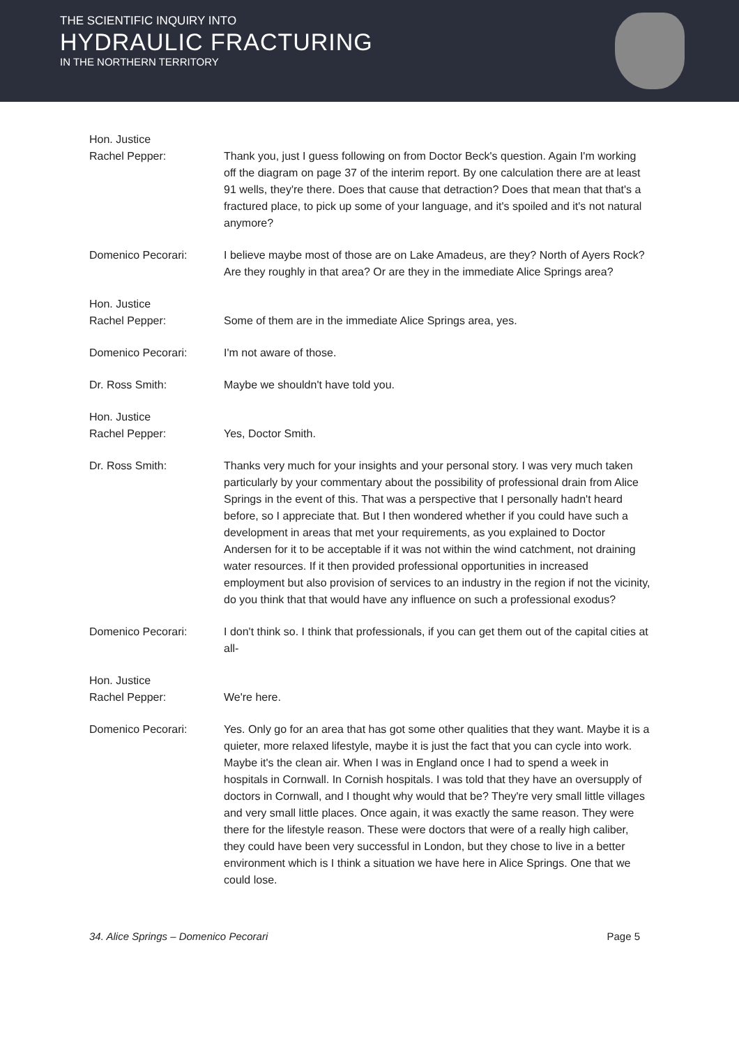THE SCIENTIFIC INQUIRY INTO
HYDRAULIC FRACTURING
IN THE NORTHERN TERRITORY
Hon. Justice
Rachel Pepper:
Thank you, just I guess following on from Doctor Beck's question. Again I'm working off the diagram on page 37 of the interim report. By one calculation there are at least 91 wells, they're there. Does that cause that detraction? Does that mean that that's a fractured place, to pick up some of your language, and it's spoiled and it's not natural anymore?
Domenico Pecorari: I believe maybe most of those are on Lake Amadeus, are they? North of Ayers Rock? Are they roughly in that area? Or are they in the immediate Alice Springs area?
Hon. Justice
Rachel Pepper:
Some of them are in the immediate Alice Springs area, yes.
Domenico Pecorari: I'm not aware of those.
Dr. Ross Smith: Maybe we shouldn't have told you.
Hon. Justice
Rachel Pepper:
Yes, Doctor Smith.
Dr. Ross Smith: Thanks very much for your insights and your personal story. I was very much taken particularly by your commentary about the possibility of professional drain from Alice Springs in the event of this. That was a perspective that I personally hadn't heard before, so I appreciate that. But I then wondered whether if you could have such a development in areas that met your requirements, as you explained to Doctor Andersen for it to be acceptable if it was not within the wind catchment, not draining water resources. If it then provided professional opportunities in increased employment but also provision of services to an industry in the region if not the vicinity, do you think that that would have any influence on such a professional exodus?
Domenico Pecorari: I don't think so. I think that professionals, if you can get them out of the capital cities at all-
Hon. Justice
Rachel Pepper:
We're here.
Domenico Pecorari: Yes. Only go for an area that has got some other qualities that they want. Maybe it is a quieter, more relaxed lifestyle, maybe it is just the fact that you can cycle into work. Maybe it's the clean air. When I was in England once I had to spend a week in hospitals in Cornwall. In Cornish hospitals. I was told that they have an oversupply of doctors in Cornwall, and I thought why would that be? They're very small little villages and very small little places. Once again, it was exactly the same reason. They were there for the lifestyle reason. These were doctors that were of a really high caliber, they could have been very successful in London, but they chose to live in a better environment which is I think a situation we have here in Alice Springs. One that we could lose.
34. Alice Springs – Domenico Pecorari Page 5